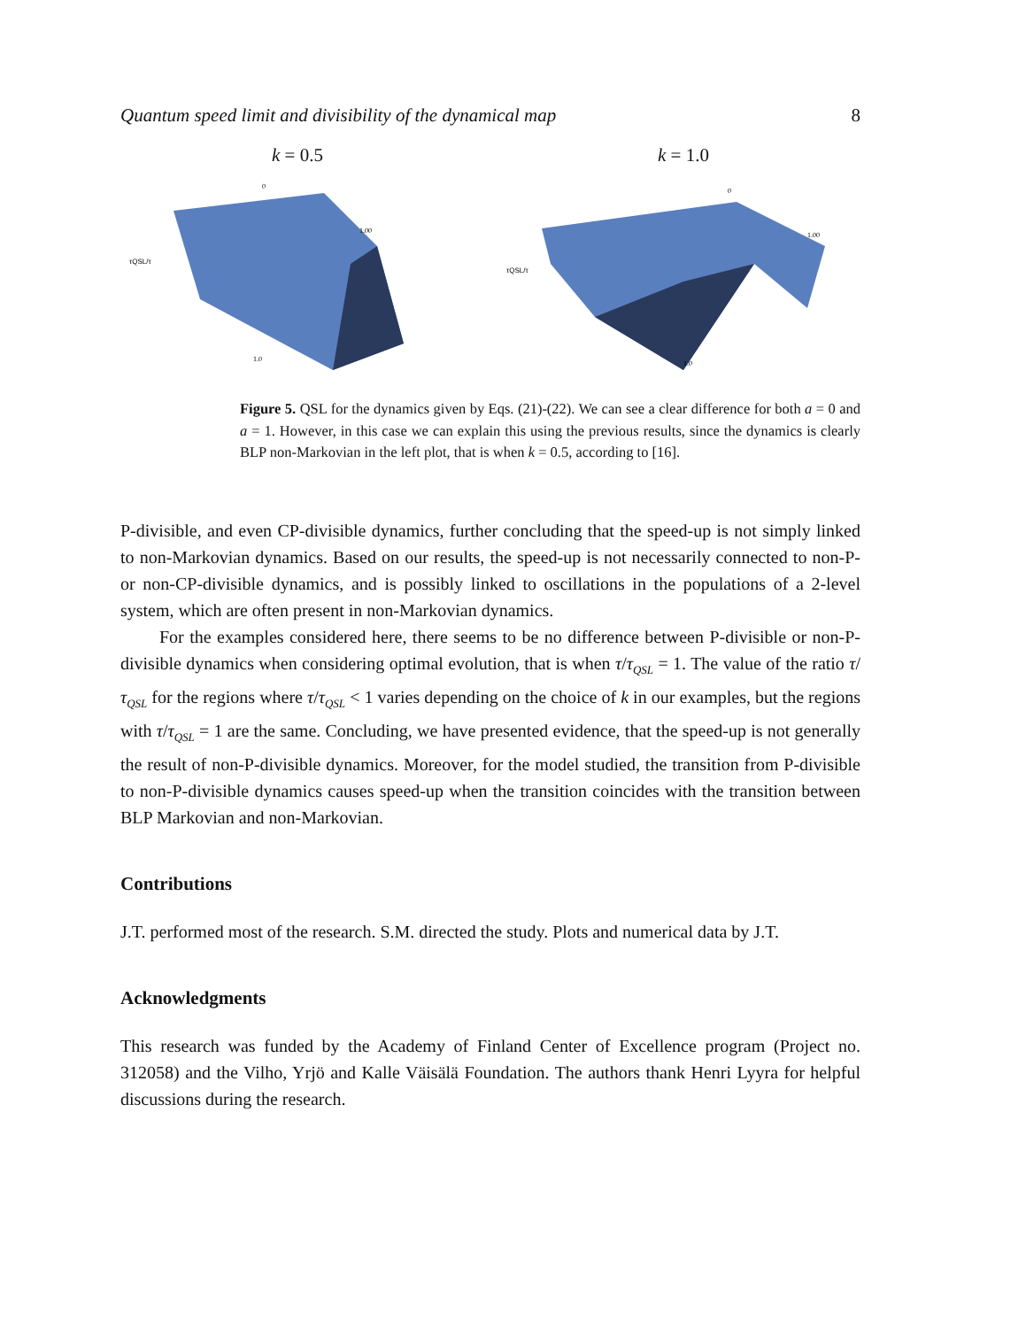Quantum speed limit and divisibility of the dynamical map 8
k = 0.5
τQSL/τ
0
1.00
1.0
k = 1.0
τQSL/τ
0
1.00
1.0
Figure 5. QSL for the dynamics given by Eqs. (21)-(22). We can see a clear difference for both a = 0 and a = 1. However, in this case we can explain this using the previous results, since the dynamics is clearly BLP non-Markovian in the left plot, that is when k = 0.5, according to [16].
P-divisible, and even CP-divisible dynamics, further concluding that the speed-up is not simply linked to non-Markovian dynamics. Based on our results, the speed-up is not necessarily connected to non-P- or non-CP-divisible dynamics, and is possibly linked to oscillations in the populations of a 2-level system, which are often present in non-Markovian dynamics.
For the examples considered here, there seems to be no difference between P-divisible or non-P-divisible dynamics when considering optimal evolution, that is when τ/τ<sub>QSL</sub> = 1. The value of the ratio τ/τ<sub>QSL</sub> for the regions where τ/τ<sub>QSL</sub> < 1 varies depending on the choice of k in our examples, but the regions with τ/τ<sub>QSL</sub> = 1 are the same. Concluding, we have presented evidence, that the speed-up is not generally the result of non-P-divisible dynamics. Moreover, for the model studied, the transition from P-divisible to non-P-divisible dynamics causes speed-up when the transition coincides with the transition between BLP Markovian and non-Markovian.
Contributions
J.T. performed most of the research. S.M. directed the study. Plots and numerical data by J.T.
Acknowledgments
This research was funded by the Academy of Finland Center of Excellence program (Project no. 312058) and the Vilho, Yrjö and Kalle Väisälä Foundation. The authors thank Henri Lyyra for helpful discussions during the research.